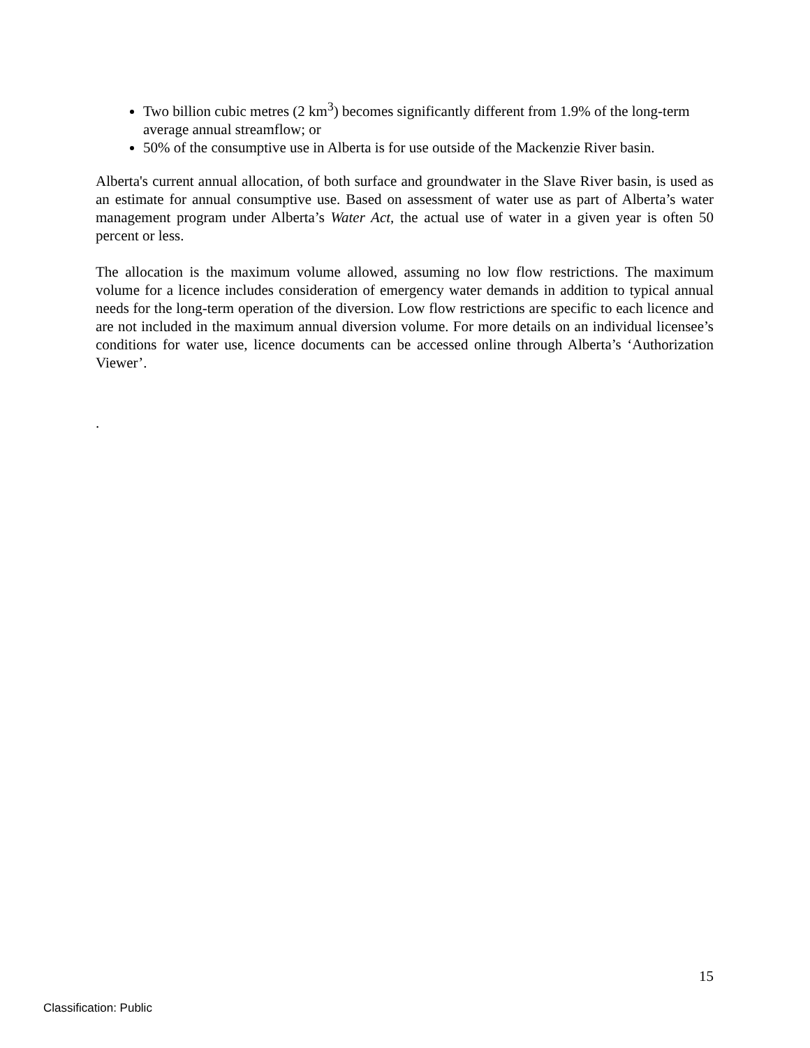Two billion cubic metres (2 km<sup>3</sup>) becomes significantly different from 1.9% of the long-term average annual streamflow; or
50% of the consumptive use in Alberta is for use outside of the Mackenzie River basin.
Alberta's current annual allocation, of both surface and groundwater in the Slave River basin, is used as an estimate for annual consumptive use. Based on assessment of water use as part of Alberta’s water management program under Alberta’s Water Act, the actual use of water in a given year is often 50 percent or less.
The allocation is the maximum volume allowed, assuming no low flow restrictions. The maximum volume for a licence includes consideration of emergency water demands in addition to typical annual needs for the long-term operation of the diversion. Low flow restrictions are specific to each licence and are not included in the maximum annual diversion volume. For more details on an individual licensee’s conditions for water use, licence documents can be accessed online through Alberta’s ‘Authorization Viewer’.
.
15
Classification: Public